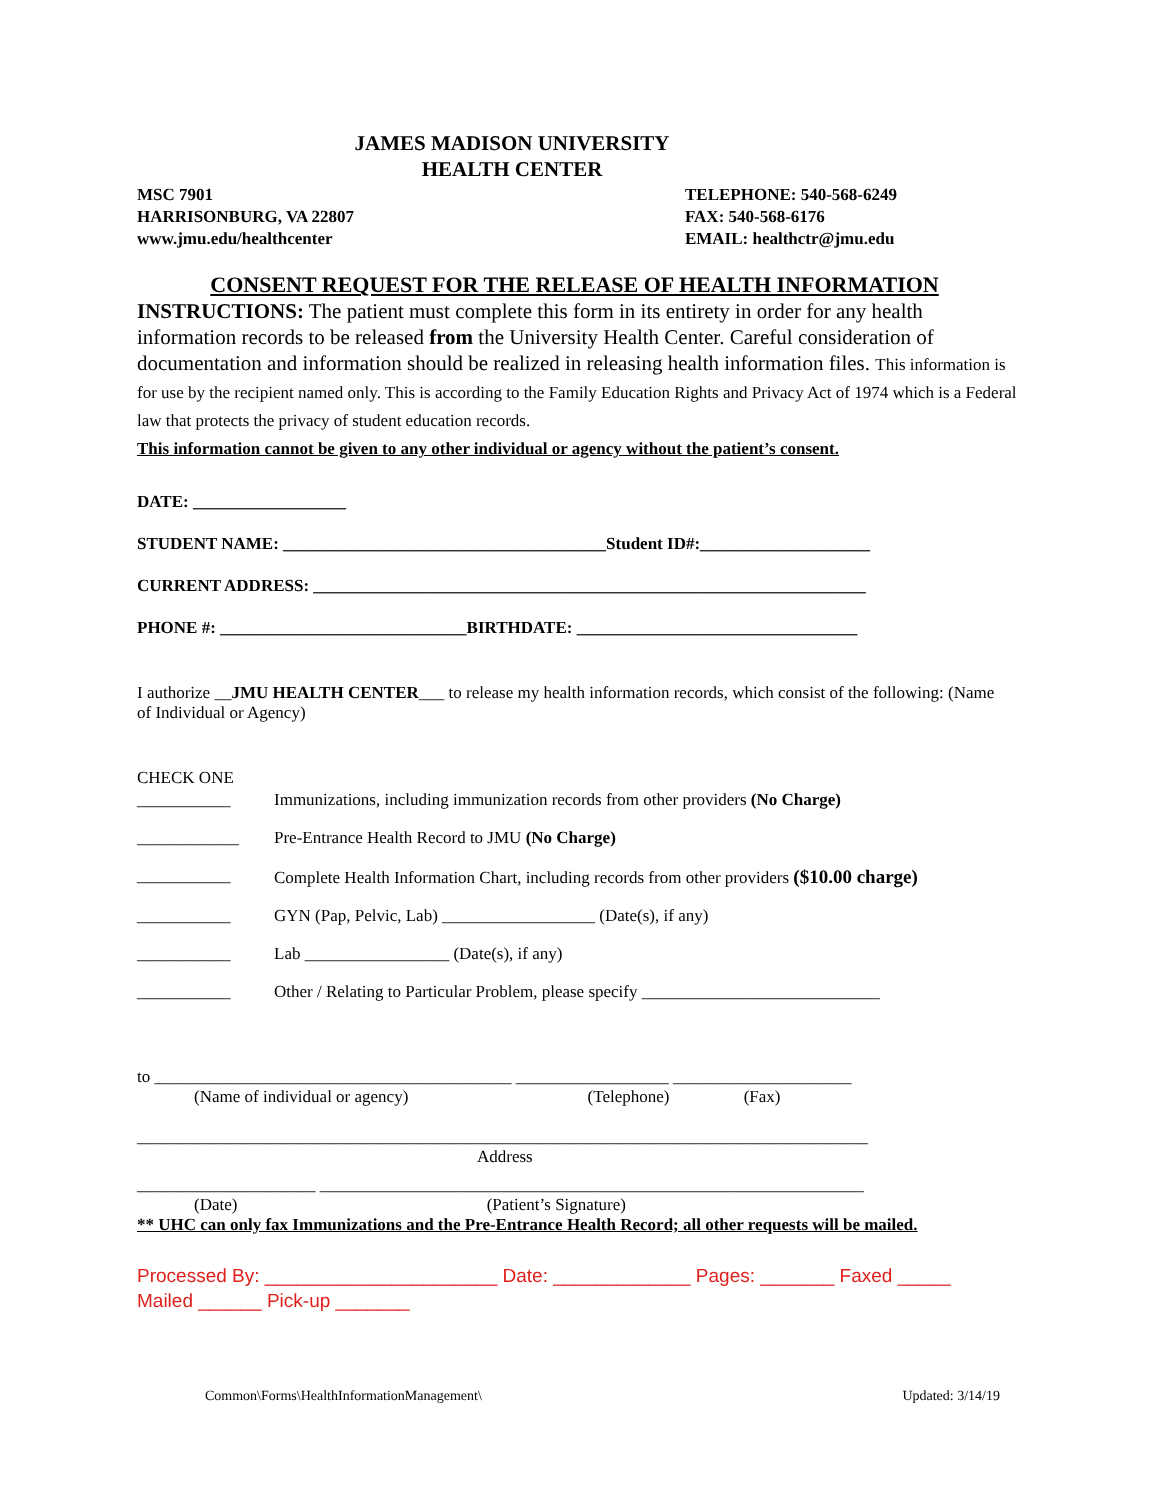JAMES MADISON UNIVERSITY
HEALTH CENTER
MSC 7901
HARRISONBURG, VA 22807
www.jmu.edu/healthcenter
TELEPHONE: 540-568-6249
FAX: 540-568-6176
EMAIL: healthctr@jmu.edu
CONSENT REQUEST FOR THE RELEASE OF HEALTH INFORMATION
INSTRUCTIONS: The patient must complete this form in its entirety in order for any health information records to be released from the University Health Center. Careful consideration of documentation and information should be realized in releasing health information files. This information is for use by the recipient named only. This is according to the Family Education Rights and Privacy Act of 1974 which is a Federal law that protects the privacy of student education records.
This information cannot be given to any other individual or agency without the patient’s consent.
DATE: __________________
STUDENT NAME: ______________________________________Student ID#:____________________
CURRENT ADDRESS: _________________________________________________________________
PHONE #: _____________________________BIRTHDATE: _________________________________
I authorize __JMU HEALTH CENTER___ to release my health information records, which consist of the following: (Name of Individual or Agency)
CHECK ONE
___________ Immunizations, including immunization records from other providers (No Charge)
____________ Pre-Entrance Health Record to JMU (No Charge)
___________ Complete Health Information Chart, including records from other providers ($10.00 charge)
___________ GYN (Pap, Pelvic, Lab) __________________ (Date(s), if any)
___________ Lab _________________ (Date(s), if any)
___________ Other / Relating to Particular Problem, please specify ____________________________
to __________________________________________ __________________ _____________________
(Name of individual or agency) (Telephone) (Fax)
______________________________________________________________________________________
Address
_____________________ ________________________________________________________________
(Date) (Patient’s Signature)
** UHC can only fax Immunizations and the Pre-Entrance Health Record; all other requests will be mailed.
Processed By: ______________________ Date: _____________ Pages: _______ Faxed _____
Mailed ______ Pick-up _______
Common\Forms\HealthInformationManagement\ Updated: 3/14/19